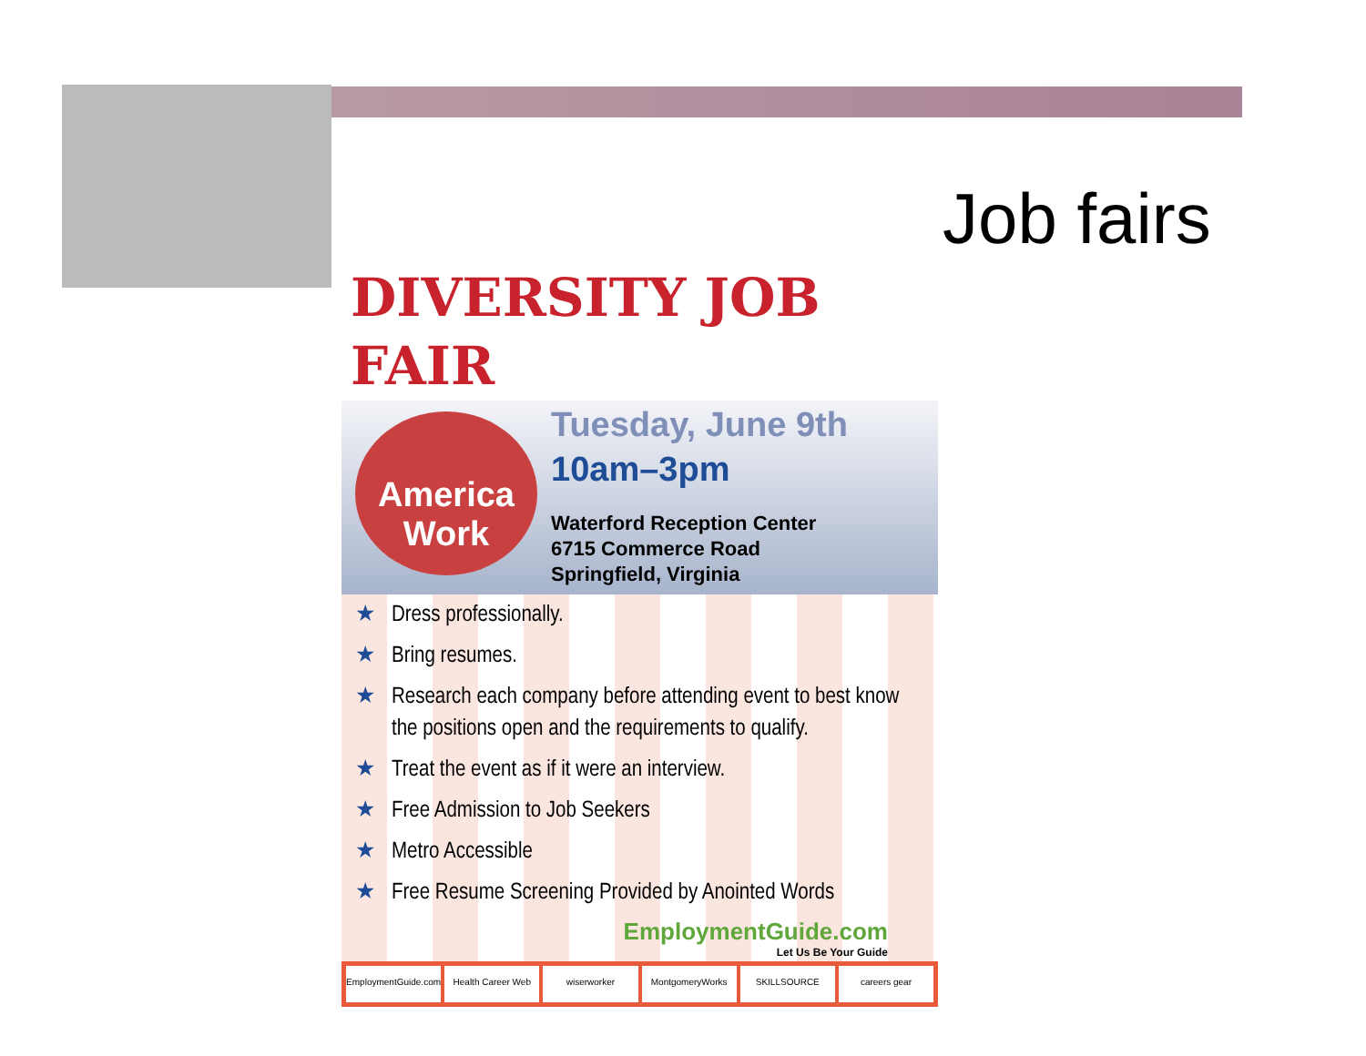Job fairs
DIVERSITY JOB FAIR
America
Work
Tuesday, June 9th
10am–3pm
Waterford Reception Center
6715 Commerce Road
Springfield, Virginia
★ Dress professionally.
★ Bring resumes.
★ Research each company before attending event to best know the positions open and the requirements to qualify.
★ Treat the event as if it were an interview.
★ Free Admission to Job Seekers
★ Metro Accessible
★ Free Resume Screening Provided by Anointed Words
EmploymentGuide.com
Let Us Be Your Guide
EmploymentGuide.com Health Career Web wiserworker MontgomeryWorks SKILLSOURCE careers gear